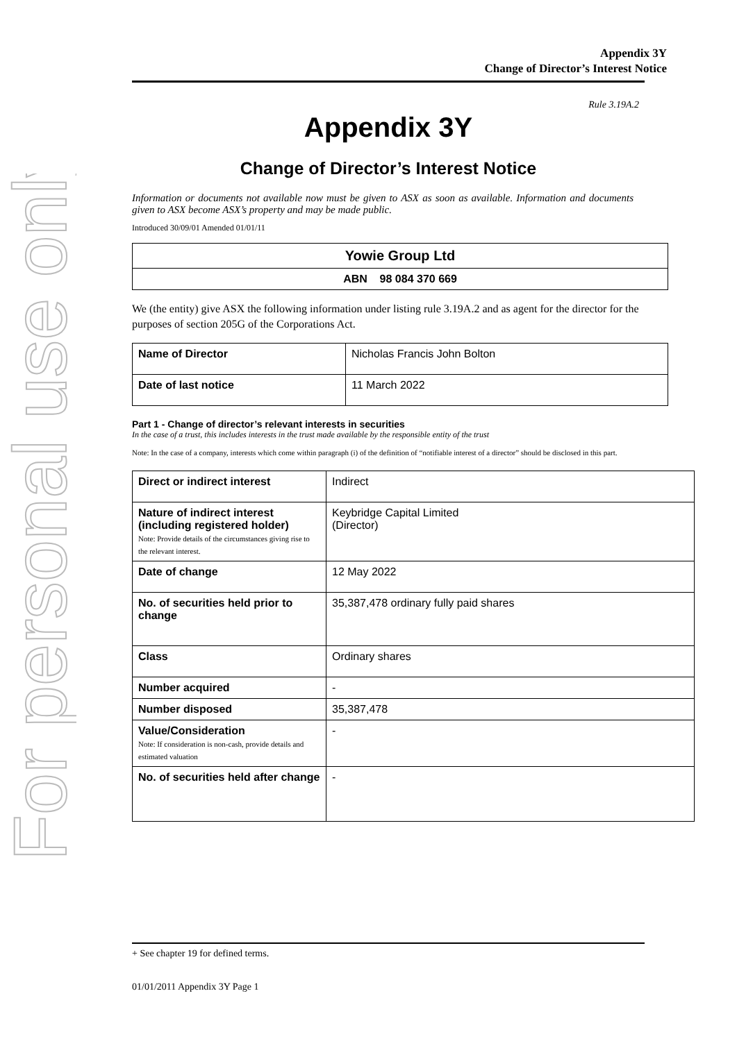For personal use only
Appendix 3Y
Change of Director’s Interest Notice
Rule 3.19A.2
Appendix 3Y
Change of Director’s Interest Notice
Information or documents not available now must be given to ASX as soon as available. Information and documents given to ASX become ASX’s property and may be made public.
Introduced 30/09/01 Amended 01/01/11
| Yowie Group Ltd |
| ABN 98 084 370 669 |
We (the entity) give ASX the following information under listing rule 3.19A.2 and as agent for the director for the purposes of section 205G of the Corporations Act.
| Name of Director | Nicholas Francis John Bolton |
| Date of last notice | 11 March 2022 |
Part 1 - Change of director’s relevant interests in securities
In the case of a trust, this includes interests in the trust made available by the responsible entity of the trust
Note: In the case of a company, interests which come within paragraph (i) of the definition of “notifiable interest of a director” should be disclosed in this part.
| Direct or indirect interest | Indirect |
| Nature of indirect interest (including registered holder) Note: Provide details of the circumstances giving rise to the relevant interest. | Keybridge Capital Limited (Director) |
| Date of change | 12 May 2022 |
| No. of securities held prior to change | 35,387,478 ordinary fully paid shares |
| Class | Ordinary shares |
| Number acquired | - |
| Number disposed | 35,387,478 |
| Value/Consideration Note: If consideration is non-cash, provide details and estimated valuation | - |
| No. of securities held after change | - |
+ See chapter 19 for defined terms.
01/01/2011 Appendix 3Y Page 1